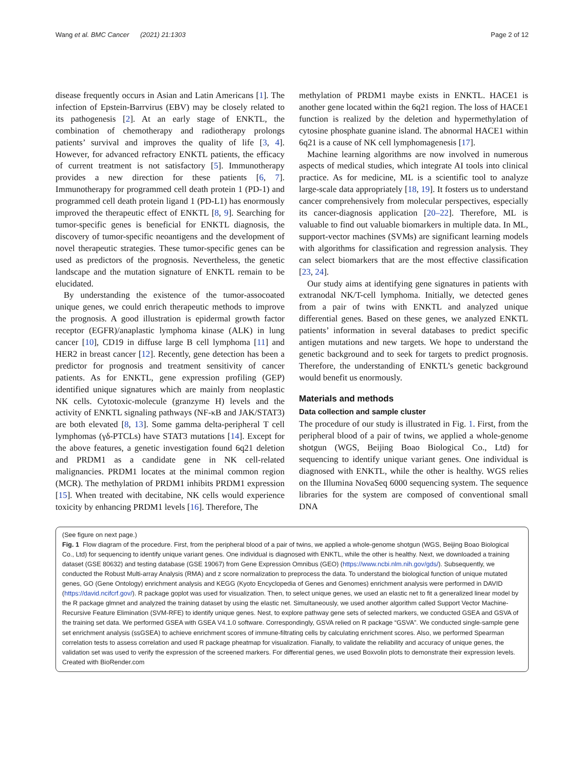Wang et al. BMC Cancer (2021) 21:1303 Page 2 of 12
disease frequently occurs in Asian and Latin Americans [1]. The infection of Epstein-Barrvirus (EBV) may be closely related to its pathogenesis [2]. At an early stage of ENKTL, the combination of chemotherapy and radiotherapy prolongs patients’ survival and improves the quality of life [3, 4]. However, for advanced refractory ENKTL patients, the efficacy of current treatment is not satisfactory [5]. Immunotherapy provides a new direction for these patients [6, 7]. Immunotherapy for programmed cell death protein 1 (PD-1) and programmed cell death protein ligand 1 (PD-L1) has enormously improved the therapeutic effect of ENKTL [8, 9]. Searching for tumor-specific genes is beneficial for ENKTL diagnosis, the discovery of tumor-specific neoantigens and the development of novel therapeutic strategies. These tumor-specific genes can be used as predictors of the prognosis. Nevertheless, the genetic landscape and the mutation signature of ENKTL remain to be elucidated.
By understanding the existence of the tumor-assocoated unique genes, we could enrich therapeutic methods to improve the prognosis. A good illustration is epidermal growth factor receptor (EGFR)/anaplastic lymphoma kinase (ALK) in lung cancer [10], CD19 in diffuse large B cell lymphoma [11] and HER2 in breast cancer [12]. Recently, gene detection has been a predictor for prognosis and treatment sensitivity of cancer patients. As for ENKTL, gene expression profiling (GEP) identified unique signatures which are mainly from neoplastic NK cells. Cytotoxic-molecule (granzyme H) levels and the activity of ENKTL signaling pathways (NF-κB and JAK/STAT3) are both elevated [8, 13]. Some gamma delta-peripheral T cell lymphomas (γδ-PTCLs) have STAT3 mutations [14]. Except for the above features, a genetic investigation found 6q21 deletion and PRDM1 as a candidate gene in NK cell-related malignancies. PRDM1 locates at the minimal common region (MCR). The methylation of PRDM1 inhibits PRDM1 expression [15]. When treated with decitabine, NK cells would experience toxicity by enhancing PRDM1 levels [16]. Therefore, The
methylation of PRDM1 maybe exists in ENKTL. HACE1 is another gene located within the 6q21 region. The loss of HACE1 function is realized by the deletion and hypermethylation of cytosine phosphate guanine island. The abnormal HACE1 within 6q21 is a cause of NK cell lymphomagenesis [17].
Machine learning algorithms are now involved in numerous aspects of medical studies, which integrate AI tools into clinical practice. As for medicine, ML is a scientific tool to analyze large-scale data appropriately [18, 19]. It fosters us to understand cancer comprehensively from molecular perspectives, especially its cancer-diagnosis application [20–22]. Therefore, ML is valuable to find out valuable biomarkers in multiple data. In ML, support-vector machines (SVMs) are significant learning models with algorithms for classification and regression analysis. They can select biomarkers that are the most effective classification [23, 24].
Our study aims at identifying gene signatures in patients with extranodal NK/T-cell lymphoma. Initially, we detected genes from a pair of twins with ENKTL and analyzed unique differential genes. Based on these genes, we analyzed ENKTL patients’ information in several databases to predict specific antigen mutations and new targets. We hope to understand the genetic background and to seek for targets to predict prognosis. Therefore, the understanding of ENKTL’s genetic background would benefit us enormously.
Materials and methods
Data collection and sample cluster
The procedure of our study is illustrated in Fig. 1. First, from the peripheral blood of a pair of twins, we applied a whole-genome shotgun (WGS, Beijing Boao Biological Co., Ltd) for sequencing to identify unique variant genes. One individual is diagnosed with ENKTL, while the other is healthy. WGS relies on the Illumina NovaSeq 6000 sequencing system. The sequence libraries for the system are composed of conventional small DNA
(See figure on next page.)
Fig. 1 Flow diagram of the procedure. First, from the peripheral blood of a pair of twins, we applied a whole-genome shotgun (WGS, Beijing Boao Biological Co., Ltd) for sequencing to identify unique variant genes. One individual is diagnosed with ENKTL, while the other is healthy. Next, we downloaded a training dataset (GSE 80632) and testing database (GSE 19067) from Gene Expression Omnibus (GEO) (https://www.ncbi.nlm.nih.gov/gds/). Subsequently, we conducted the Robust Multi-array Analysis (RMA) and z score normalization to preprocess the data. To understand the biological function of unique mutated genes, GO (Gene Ontology) enrichment analysis and KEGG (Kyoto Encyclopedia of Genes and Genomes) enrichment analysis were performed in DAVID (https://david.ncifcrf.gov/). R package goplot was used for visualization. Then, to select unique genes, we used an elastic net to fit a generalized linear model by the R package glmnet and analyzed the training dataset by using the elastic net. Simultaneously, we used another algorithm called Support Vector Machine-Recursive Feature Elimination (SVM-RFE) to identify unique genes. Nest, to explore pathway gene sets of selected markers, we conducted GSEA and GSVA of the training set data. We performed GSEA with GSEA V4.1.0 software. Correspondingly, GSVA relied on R package “GSVA”. We conducted single-sample gene set enrichment analysis (ssGSEA) to achieve enrichment scores of immune-filtrating cells by calculating enrichment scores. Also, we performed Spearman correlation tests to assess correlation and used R package pheatmap for visualization. Fianally, to validate the reliability and accuracy of unique genes, the validation set was used to verify the expression of the screened markers. For differential genes, we used Boxvolin plots to demonstrate their expression levels. Created with BioRender.com